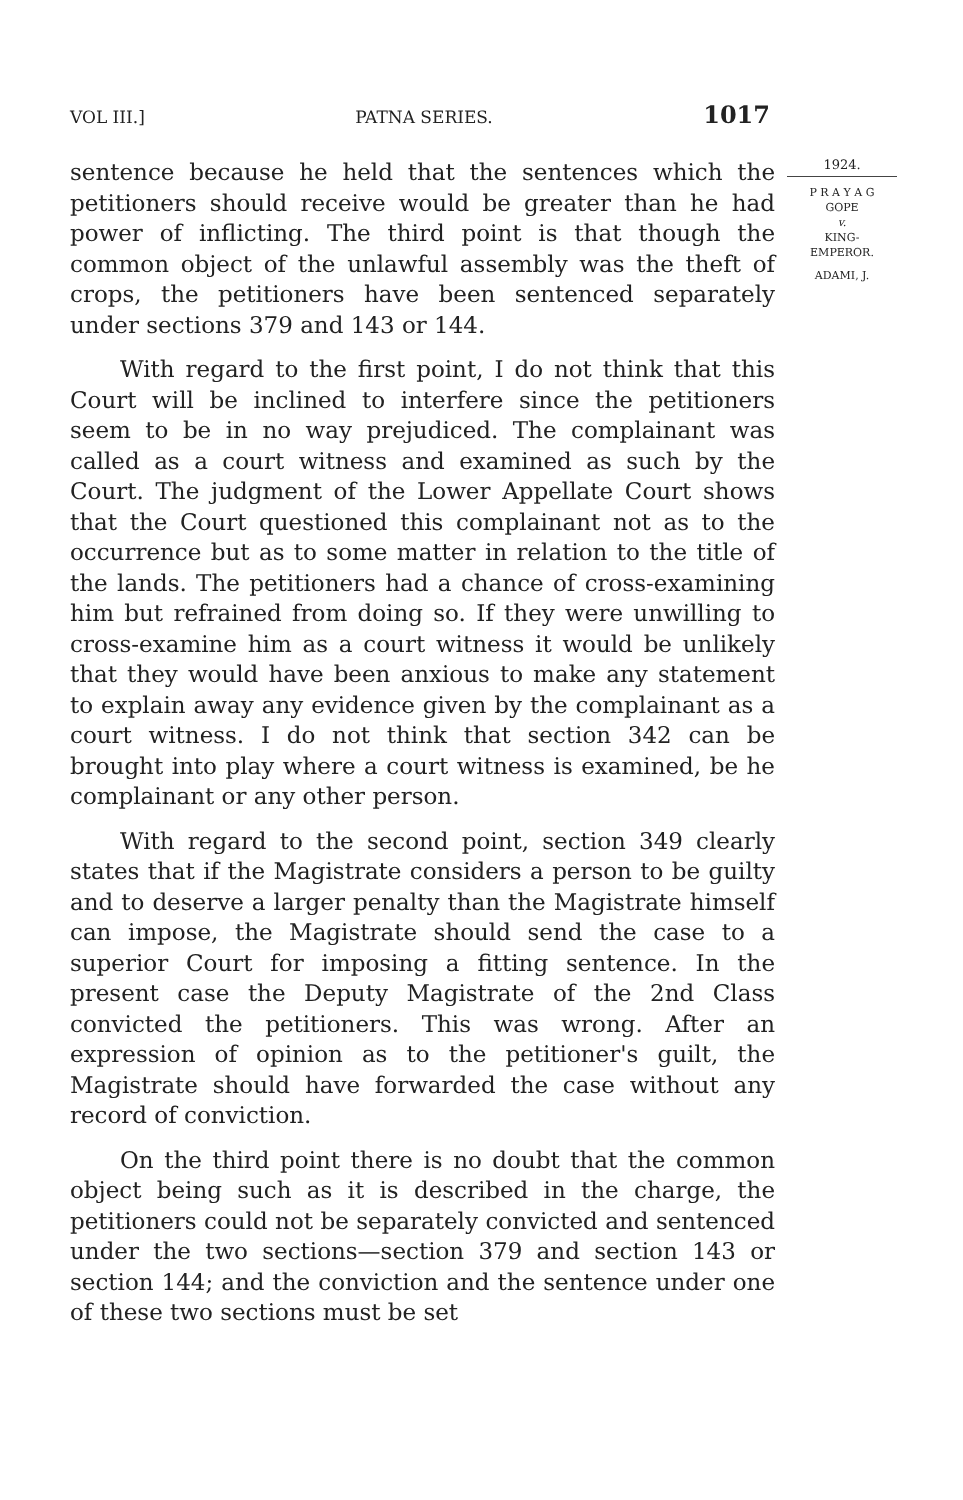VOL III.] PATNA SERIES. 1017
sentence because he held that the sentences which the petitioners should receive would be greater than he had power of inflicting. The third point is that though the common object of the unlawful assembly was the theft of crops, the petitioners have been sentenced separately under sections 379 and 143 or 144.
With regard to the first point, I do not think that this Court will be inclined to interfere since the petitioners seem to be in no way prejudiced. The complainant was called as a court witness and examined as such by the Court. The judgment of the Lower Appellate Court shows that the Court questioned this complainant not as to the occurrence but as to some matter in relation to the title of the lands. The petitioners had a chance of cross-examining him but refrained from doing so. If they were unwilling to cross-examine him as a court witness it would be unlikely that they would have been anxious to make any statement to explain away any evidence given by the complainant as a court witness. I do not think that section 342 can be brought into play where a court witness is examined, be he complainant or any other person.
With regard to the second point, section 349 clearly states that if the Magistrate considers a person to be guilty and to deserve a larger penalty than the Magistrate himself can impose, the Magistrate should send the case to a superior Court for imposing a fitting sentence. In the present case the Deputy Magistrate of the 2nd Class convicted the petitioners. This was wrong. After an expression of opinion as to the petitioner's guilt, the Magistrate should have forwarded the case without any record of conviction.
On the third point there is no doubt that the common object being such as it is described in the charge, the petitioners could not be separately convicted and sentenced under the two sections—section 379 and section 143 or section 144; and the conviction and the sentence under one of these two sections must be set
1924.
P R A Y A G
GOPE
v.
KING-
EMPEROR.
ADAMI, J.